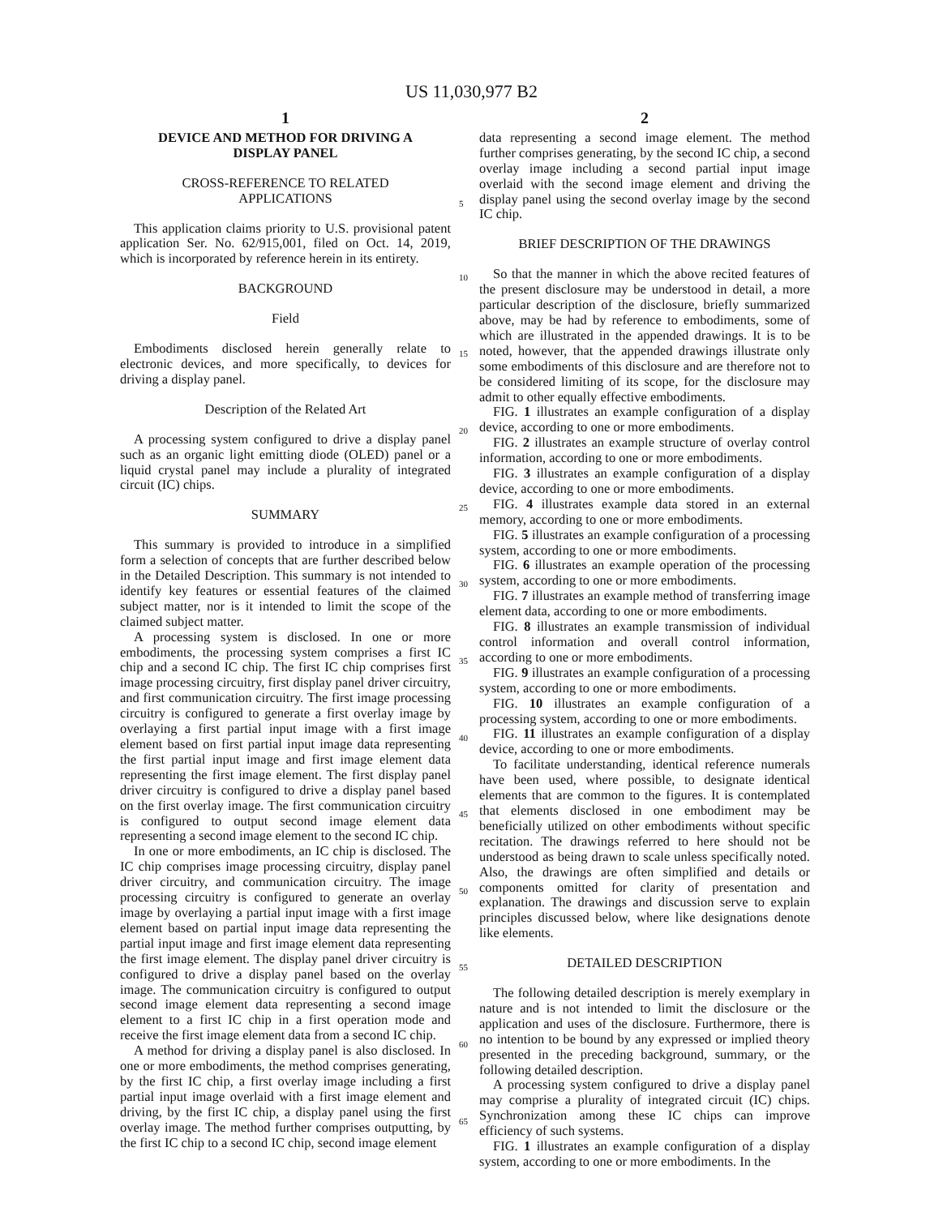US 11,030,977 B2
1
DEVICE AND METHOD FOR DRIVING A
DISPLAY PANEL
CROSS-REFERENCE TO RELATED
APPLICATIONS
This application claims priority to U.S. provisional patent application Ser. No. 62/915,001, filed on Oct. 14, 2019, which is incorporated by reference herein in its entirety.
BACKGROUND
Field
Embodiments disclosed herein generally relate to electronic devices, and more specifically, to devices for driving a display panel.
Description of the Related Art
A processing system configured to drive a display panel such as an organic light emitting diode (OLED) panel or a liquid crystal panel may include a plurality of integrated circuit (IC) chips.
SUMMARY
This summary is provided to introduce in a simplified form a selection of concepts that are further described below in the Detailed Description. This summary is not intended to identify key features or essential features of the claimed subject matter, nor is it intended to limit the scope of the claimed subject matter.
A processing system is disclosed. In one or more embodiments, the processing system comprises a first IC chip and a second IC chip. The first IC chip comprises first image processing circuitry, first display panel driver circuitry, and first communication circuitry. The first image processing circuitry is configured to generate a first overlay image by overlaying a first partial input image with a first image element based on first partial input image data representing the first partial input image and first image element data representing the first image element. The first display panel driver circuitry is configured to drive a display panel based on the first overlay image. The first communication circuitry is configured to output second image element data representing a second image element to the second IC chip.
In one or more embodiments, an IC chip is disclosed. The IC chip comprises image processing circuitry, display panel driver circuitry, and communication circuitry. The image processing circuitry is configured to generate an overlay image by overlaying a partial input image with a first image element based on partial input image data representing the partial input image and first image element data representing the first image element. The display panel driver circuitry is configured to drive a display panel based on the overlay image. The communication circuitry is configured to output second image element data representing a second image element to a first IC chip in a first operation mode and receive the first image element data from a second IC chip.
A method for driving a display panel is also disclosed. In one or more embodiments, the method comprises generating, by the first IC chip, a first overlay image including a first partial input image overlaid with a first image element and driving, by the first IC chip, a display panel using the first overlay image. The method further comprises outputting, by the first IC chip to a second IC chip, second image element
5
10
15
20
25
30
35
40
45
50
55
60
65
2
data representing a second image element. The method further comprises generating, by the second IC chip, a second overlay image including a second partial input image overlaid with the second image element and driving the display panel using the second overlay image by the second IC chip.
BRIEF DESCRIPTION OF THE DRAWINGS
So that the manner in which the above recited features of the present disclosure may be understood in detail, a more particular description of the disclosure, briefly summarized above, may be had by reference to embodiments, some of which are illustrated in the appended drawings. It is to be noted, however, that the appended drawings illustrate only some embodiments of this disclosure and are therefore not to be considered limiting of its scope, for the disclosure may admit to other equally effective embodiments.
FIG. 1 illustrates an example configuration of a display device, according to one or more embodiments.
FIG. 2 illustrates an example structure of overlay control information, according to one or more embodiments.
FIG. 3 illustrates an example configuration of a display device, according to one or more embodiments.
FIG. 4 illustrates example data stored in an external memory, according to one or more embodiments.
FIG. 5 illustrates an example configuration of a processing system, according to one or more embodiments.
FIG. 6 illustrates an example operation of the processing system, according to one or more embodiments.
FIG. 7 illustrates an example method of transferring image element data, according to one or more embodiments.
FIG. 8 illustrates an example transmission of individual control information and overall control information, according to one or more embodiments.
FIG. 9 illustrates an example configuration of a processing system, according to one or more embodiments.
FIG. 10 illustrates an example configuration of a processing system, according to one or more embodiments.
FIG. 11 illustrates an example configuration of a display device, according to one or more embodiments.
To facilitate understanding, identical reference numerals have been used, where possible, to designate identical elements that are common to the figures. It is contemplated that elements disclosed in one embodiment may be beneficially utilized on other embodiments without specific recitation. The drawings referred to here should not be understood as being drawn to scale unless specifically noted. Also, the drawings are often simplified and details or components omitted for clarity of presentation and explanation. The drawings and discussion serve to explain principles discussed below, where like designations denote like elements.
DETAILED DESCRIPTION
The following detailed description is merely exemplary in nature and is not intended to limit the disclosure or the application and uses of the disclosure. Furthermore, there is no intention to be bound by any expressed or implied theory presented in the preceding background, summary, or the following detailed description.
A processing system configured to drive a display panel may comprise a plurality of integrated circuit (IC) chips. Synchronization among these IC chips can improve efficiency of such systems.
FIG. 1 illustrates an example configuration of a display system, according to one or more embodiments. In the